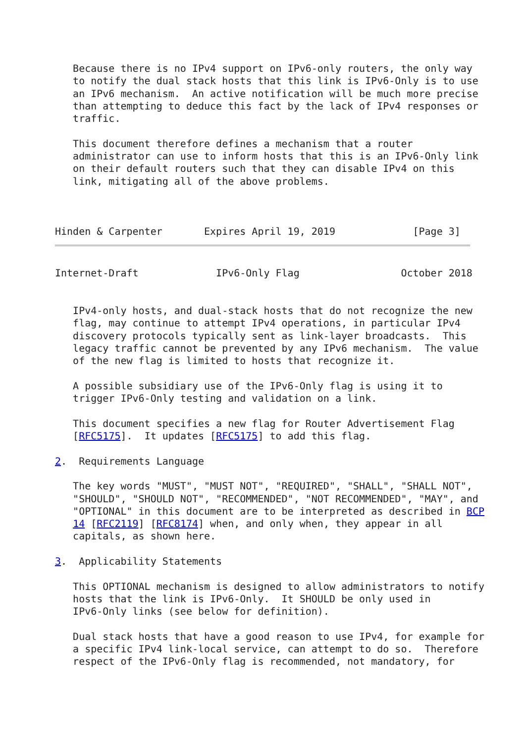Because there is no IPv4 support on IPv6-only routers, the only way
   to notify the dual stack hosts that this link is IPv6-Only is to use
   an IPv6 mechanism.  An active notification will be much more precise
   than attempting to deduce this fact by the lack of IPv4 responses or
   traffic.

   This document therefore defines a mechanism that a router
   administrator can use to inform hosts that this is an IPv6-Only link
   on their default routers such that they can disable IPv4 on this
   link, mitigating all of the above problems.



Hinden & Carpenter       Expires April 19, 2019             [Page 3]
Internet-Draft             IPv6-Only Flag                 October 2018


   IPv4-only hosts, and dual-stack hosts that do not recognize the new
   flag, may continue to attempt IPv4 operations, in particular IPv4
   discovery protocols typically sent as link-layer broadcasts.  This
   legacy traffic cannot be prevented by any IPv6 mechanism.  The value
   of the new flag is limited to hosts that recognize it.

   A possible subsidiary use of the IPv6-Only flag is using it to
   trigger IPv6-Only testing and validation on a link.

   This document specifies a new flag for Router Advertisement Flag
   [RFC5175].  It updates [RFC5175] to add this flag.

2.  Requirements Language

   The key words "MUST", "MUST NOT", "REQUIRED", "SHALL", "SHALL NOT",
   "SHOULD", "SHOULD NOT", "RECOMMENDED", "NOT RECOMMENDED", "MAY", and
   "OPTIONAL" in this document are to be interpreted as described in BCP
   14 [RFC2119] [RFC8174] when, and only when, they appear in all
   capitals, as shown here.

3.  Applicability Statements

   This OPTIONAL mechanism is designed to allow administrators to notify
   hosts that the link is IPv6-Only.  It SHOULD be only used in
   IPv6-Only links (see below for definition).

   Dual stack hosts that have a good reason to use IPv4, for example for
   a specific IPv4 link-local service, can attempt to do so.  Therefore
   respect of the IPv6-Only flag is recommended, not mandatory, for